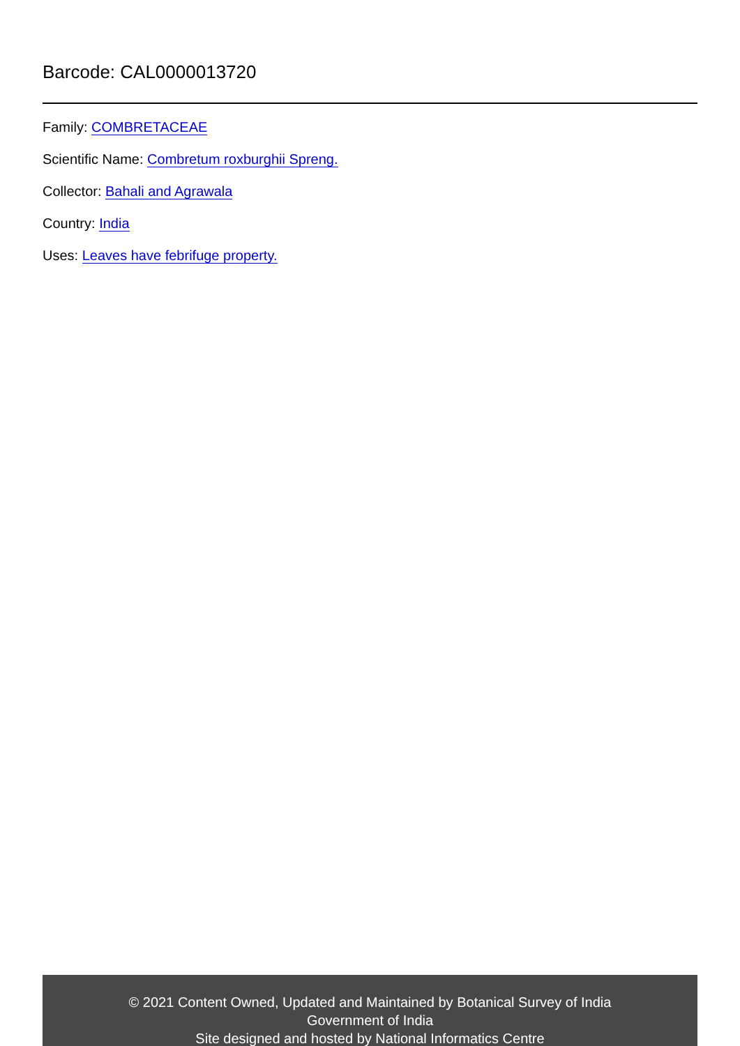Barcode: CAL0000013720
Family: COMBRETACEAE
Scientific Name: Combretum roxburghii Spreng.
Collector: Bahali and Agrawala
Country: India
Uses: Leaves have febrifuge property.
© 2021 Content Owned, Updated and Maintained by Botanical Survey of India
Government of India
Site designed and hosted by National Informatics Centre